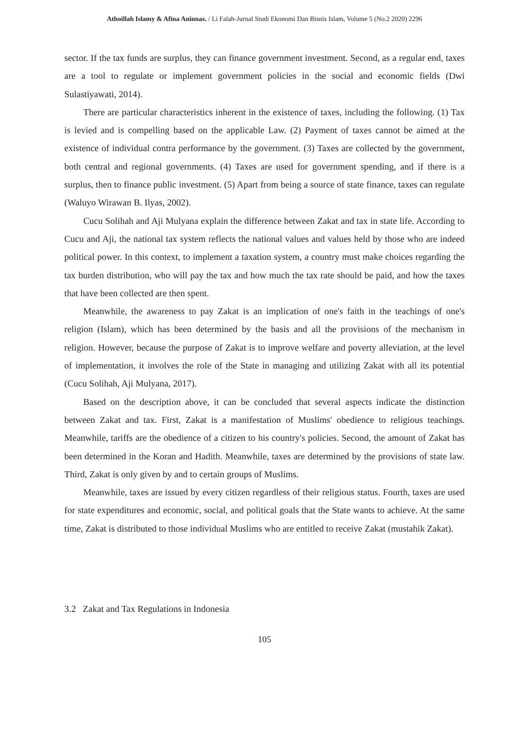Athoillah Islamy & Afina Aninnas. / Li Falah-Jurnal Studi Ekonomi Dan Bisnis Islam, Volume 5 (No.2 2020) 2296
sector. If the tax funds are surplus, they can finance government investment. Second, as a regular end, taxes are a tool to regulate or implement government policies in the social and economic fields (Dwi Sulastiyawati, 2014).
There are particular characteristics inherent in the existence of taxes, including the following. (1) Tax is levied and is compelling based on the applicable Law. (2) Payment of taxes cannot be aimed at the existence of individual contra performance by the government. (3) Taxes are collected by the government, both central and regional governments. (4) Taxes are used for government spending, and if there is a surplus, then to finance public investment. (5) Apart from being a source of state finance, taxes can regulate (Waluyo Wirawan B. Ilyas, 2002).
Cucu Solihah and Aji Mulyana explain the difference between Zakat and tax in state life. According to Cucu and Aji, the national tax system reflects the national values and values held by those who are indeed political power. In this context, to implement a taxation system, a country must make choices regarding the tax burden distribution, who will pay the tax and how much the tax rate should be paid, and how the taxes that have been collected are then spent.
Meanwhile, the awareness to pay Zakat is an implication of one's faith in the teachings of one's religion (Islam), which has been determined by the basis and all the provisions of the mechanism in religion. However, because the purpose of Zakat is to improve welfare and poverty alleviation, at the level of implementation, it involves the role of the State in managing and utilizing Zakat with all its potential (Cucu Solihah, Aji Mulyana, 2017).
Based on the description above, it can be concluded that several aspects indicate the distinction between Zakat and tax. First, Zakat is a manifestation of Muslims' obedience to religious teachings. Meanwhile, tariffs are the obedience of a citizen to his country's policies. Second, the amount of Zakat has been determined in the Koran and Hadith. Meanwhile, taxes are determined by the provisions of state law. Third, Zakat is only given by and to certain groups of Muslims.
Meanwhile, taxes are issued by every citizen regardless of their religious status. Fourth, taxes are used for state expenditures and economic, social, and political goals that the State wants to achieve. At the same time, Zakat is distributed to those individual Muslims who are entitled to receive Zakat (mustahik Zakat).
3.2 Zakat and Tax Regulations in Indonesia
105